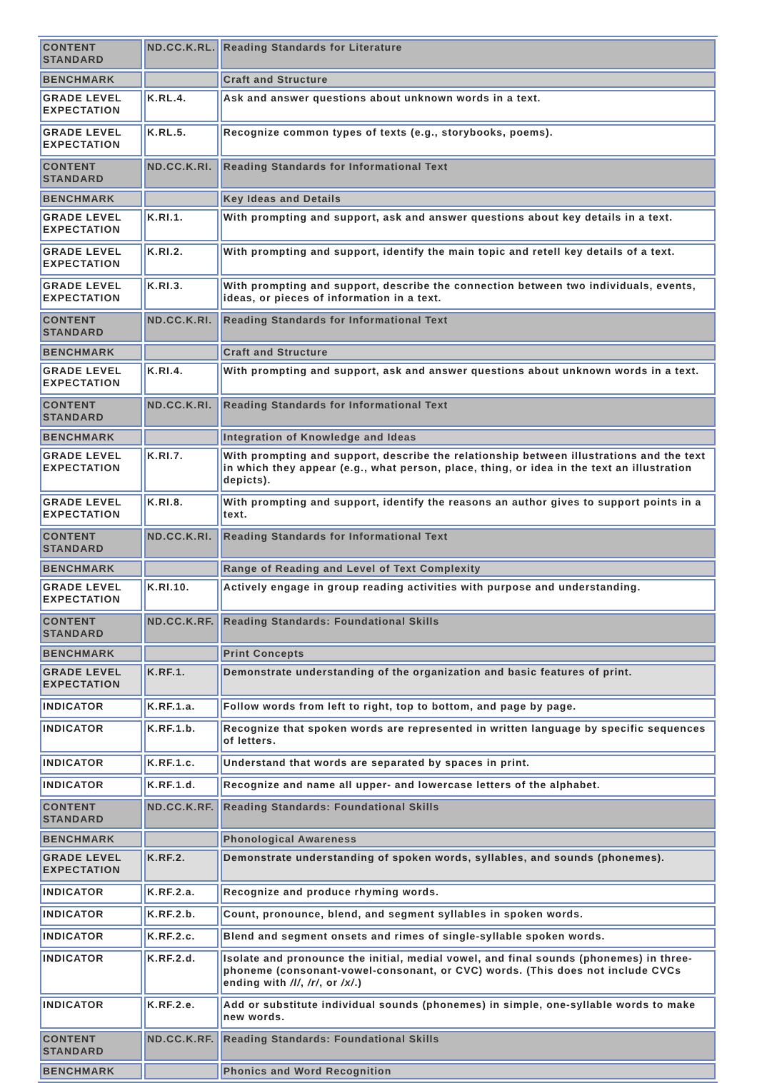| CONTENT STANDARD | ND.CC.K.RL. | Reading Standards for Literature |
| BENCHMARK | | Craft and Structure |
| GRADE LEVEL EXPECTATION | K.RL.4. | Ask and answer questions about unknown words in a text. |
| GRADE LEVEL EXPECTATION | K.RL.5. | Recognize common types of texts (e.g., storybooks, poems). |
| CONTENT STANDARD | ND.CC.K.RI. | Reading Standards for Informational Text |
| BENCHMARK | | Key Ideas and Details |
| GRADE LEVEL EXPECTATION | K.RI.1. | With prompting and support, ask and answer questions about key details in a text. |
| GRADE LEVEL EXPECTATION | K.RI.2. | With prompting and support, identify the main topic and retell key details of a text. |
| GRADE LEVEL EXPECTATION | K.RI.3. | With prompting and support, describe the connection between two individuals, events, ideas, or pieces of information in a text. |
| CONTENT STANDARD | ND.CC.K.RI. | Reading Standards for Informational Text |
| BENCHMARK | | Craft and Structure |
| GRADE LEVEL EXPECTATION | K.RI.4. | With prompting and support, ask and answer questions about unknown words in a text. |
| CONTENT STANDARD | ND.CC.K.RI. | Reading Standards for Informational Text |
| BENCHMARK | | Integration of Knowledge and Ideas |
| GRADE LEVEL EXPECTATION | K.RI.7. | With prompting and support, describe the relationship between illustrations and the text in which they appear (e.g., what person, place, thing, or idea in the text an illustration depicts). |
| GRADE LEVEL EXPECTATION | K.RI.8. | With prompting and support, identify the reasons an author gives to support points in a text. |
| CONTENT STANDARD | ND.CC.K.RI. | Reading Standards for Informational Text |
| BENCHMARK | | Range of Reading and Level of Text Complexity |
| GRADE LEVEL EXPECTATION | K.RI.10. | Actively engage in group reading activities with purpose and understanding. |
| CONTENT STANDARD | ND.CC.K.RF. | Reading Standards: Foundational Skills |
| BENCHMARK | | Print Concepts |
| GRADE LEVEL EXPECTATION | K.RF.1. | Demonstrate understanding of the organization and basic features of print. |
| INDICATOR | K.RF.1.a. | Follow words from left to right, top to bottom, and page by page. |
| INDICATOR | K.RF.1.b. | Recognize that spoken words are represented in written language by specific sequences of letters. |
| INDICATOR | K.RF.1.c. | Understand that words are separated by spaces in print. |
| INDICATOR | K.RF.1.d. | Recognize and name all upper- and lowercase letters of the alphabet. |
| CONTENT STANDARD | ND.CC.K.RF. | Reading Standards: Foundational Skills |
| BENCHMARK | | Phonological Awareness |
| GRADE LEVEL EXPECTATION | K.RF.2. | Demonstrate understanding of spoken words, syllables, and sounds (phonemes). |
| INDICATOR | K.RF.2.a. | Recognize and produce rhyming words. |
| INDICATOR | K.RF.2.b. | Count, pronounce, blend, and segment syllables in spoken words. |
| INDICATOR | K.RF.2.c. | Blend and segment onsets and rimes of single-syllable spoken words. |
| INDICATOR | K.RF.2.d. | Isolate and pronounce the initial, medial vowel, and final sounds (phonemes) in three-phoneme (consonant-vowel-consonant, or CVC) words. (This does not include CVCs ending with /l/ , /r/ , or /x/ .) |
| INDICATOR | K.RF.2.e. | Add or substitute individual sounds (phonemes) in simple, one-syllable words to make new words. |
| CONTENT STANDARD | ND.CC.K.RF. | Reading Standards: Foundational Skills |
| BENCHMARK | | Phonics and Word Recognition |